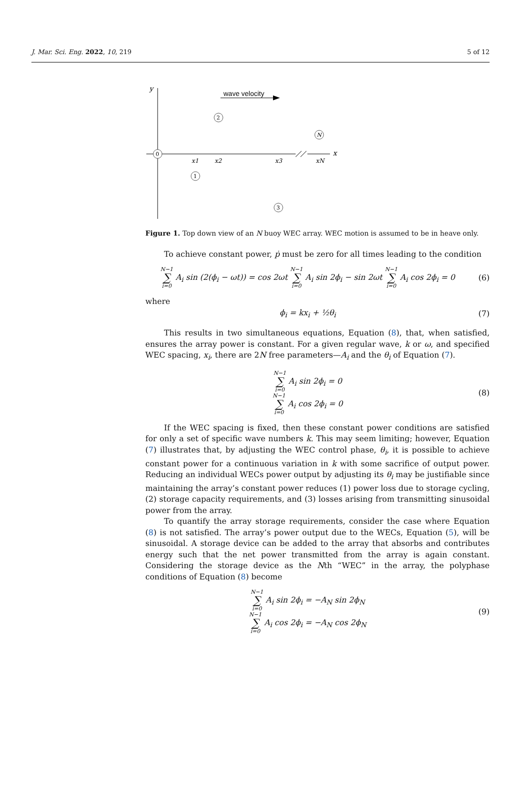J. Mar. Sci. Eng. 2022, 10, 219 5 of 12
wave velocity
y
x
0
2
N
1
3
x1
x2
x3
xN
Figure 1. Top down view of an N buoy WEC array. WEC motion is assumed to be in heave only.
To achieve constant power, ṗ must be zero for all times leading to the condition
N−1 ∑ i=0 A<sub>i</sub> sin (2(ϕ<sub>i</sub> − ωt)) = cos 2ωt N−1 ∑ i=0 A<sub>i</sub> sin 2ϕ<sub>i</sub> − sin 2ωt N−1 ∑ i=0 A<sub>i</sub> cos 2ϕ<sub>i</sub> = 0
(6)
where
ϕ<sub>i</sub> = kx<sub>i</sub> + ½θ<sub>i</sub> (7)
This results in two simultaneous equations, Equation (8), that, when satisfied, ensures the array power is constant. For a given regular wave, k or ω, and specified WEC spacing, x<sub>i</sub>, there are 2N free parameters—A<sub>i</sub> and the θ<sub>i</sub> of Equation (7).
N−1 ∑ i=0 A<sub>i</sub> sin 2ϕ<sub>i</sub> = 0
N−1 ∑ i=0 A<sub>i</sub> cos 2ϕ<sub>i</sub> = 0
(8)
If the WEC spacing is fixed, then these constant power conditions are satisfied for only a set of specific wave numbers k. This may seem limiting; however, Equation (7) illustrates that, by adjusting the WEC control phase, θ<sub>i</sub>, it is possible to achieve constant power for a continuous variation in k with some sacrifice of output power. Reducing an individual WECs power output by adjusting its θ<sub>i</sub> may be justifiable since maintaining the array’s constant power reduces (1) power loss due to storage cycling, (2) storage capacity requirements, and (3) losses arising from transmitting sinusoidal power from the array.
To quantify the array storage requirements, consider the case where Equation (8) is not satisfied. The array’s power output due to the WECs, Equation (5), will be sinusoidal. A storage device can be added to the array that absorbs and contributes energy such that the net power transmitted from the array is again constant. Considering the storage device as the Nth “WEC” in the array, the polyphase conditions of Equation (8) become
N−1 ∑ i=0 A<sub>i</sub> sin 2ϕ<sub>i</sub> = −A<sub>N</sub> sin 2ϕ<sub>N</sub>
N−1 ∑ i=0 A<sub>i</sub> cos 2ϕ<sub>i</sub> = −A<sub>N</sub> cos 2ϕ<sub>N</sub>
(9)